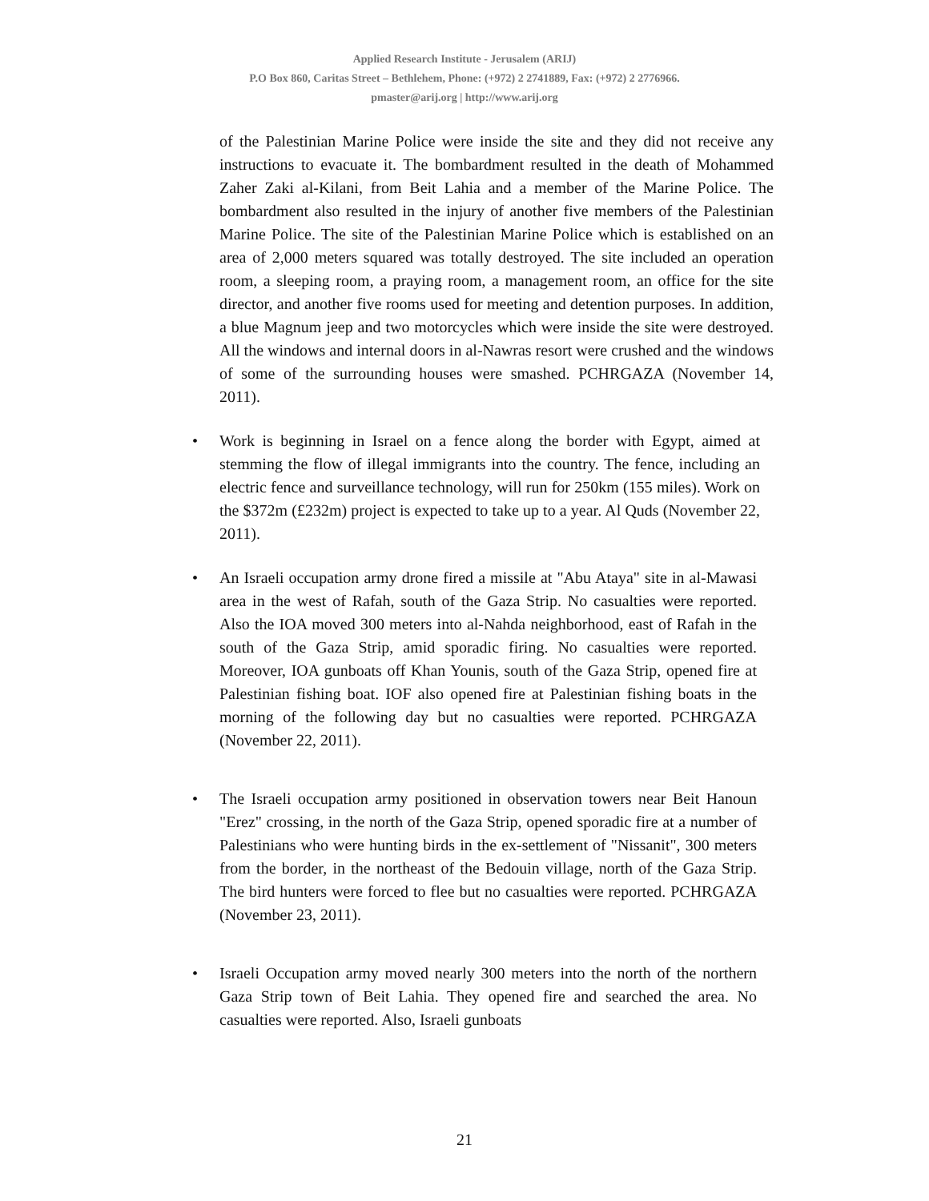Applied Research Institute - Jerusalem (ARIJ)
P.O Box 860, Caritas Street – Bethlehem, Phone: (+972) 2 2741889, Fax: (+972) 2 2776966.
pmaster@arij.org | http://www.arij.org
of the Palestinian Marine Police were inside the site and they did not receive any instructions to evacuate it. The bombardment resulted in the death of Mohammed Zaher Zaki al-Kilani, from Beit Lahia and a member of the Marine Police. The bombardment also resulted in the injury of another five members of the Palestinian Marine Police. The site of the Palestinian Marine Police which is established on an area of 2,000 meters squared was totally destroyed. The site included an operation room, a sleeping room, a praying room, a management room, an office for the site director, and another five rooms used for meeting and detention purposes. In addition, a blue Magnum jeep and two motorcycles which were inside the site were destroyed. All the windows and internal doors in al-Nawras resort were crushed and the windows of some of the surrounding houses were smashed. PCHRGAZA (November 14, 2011).
Work is beginning in Israel on a fence along the border with Egypt, aimed at stemming the flow of illegal immigrants into the country. The fence, including an electric fence and surveillance technology, will run for 250km (155 miles). Work on the $372m (£232m) project is expected to take up to a year. Al Quds (November 22, 2011).
An Israeli occupation army drone fired a missile at "Abu Ataya" site in al-Mawasi area in the west of Rafah, south of the Gaza Strip. No casualties were reported. Also the IOA moved 300 meters into al-Nahda neighborhood, east of Rafah in the south of the Gaza Strip, amid sporadic firing. No casualties were reported. Moreover, IOA gunboats off Khan Younis, south of the Gaza Strip, opened fire at Palestinian fishing boat. IOF also opened fire at Palestinian fishing boats in the morning of the following day but no casualties were reported. PCHRGAZA (November 22, 2011).
The Israeli occupation army positioned in observation towers near Beit Hanoun "Erez" crossing, in the north of the Gaza Strip, opened sporadic fire at a number of Palestinians who were hunting birds in the ex-settlement of "Nissanit", 300 meters from the border, in the northeast of the Bedouin village, north of the Gaza Strip. The bird hunters were forced to flee but no casualties were reported. PCHRGAZA (November 23, 2011).
Israeli Occupation army moved nearly 300 meters into the north of the northern Gaza Strip town of Beit Lahia. They opened fire and searched the area. No casualties were reported. Also, Israeli gunboats
21